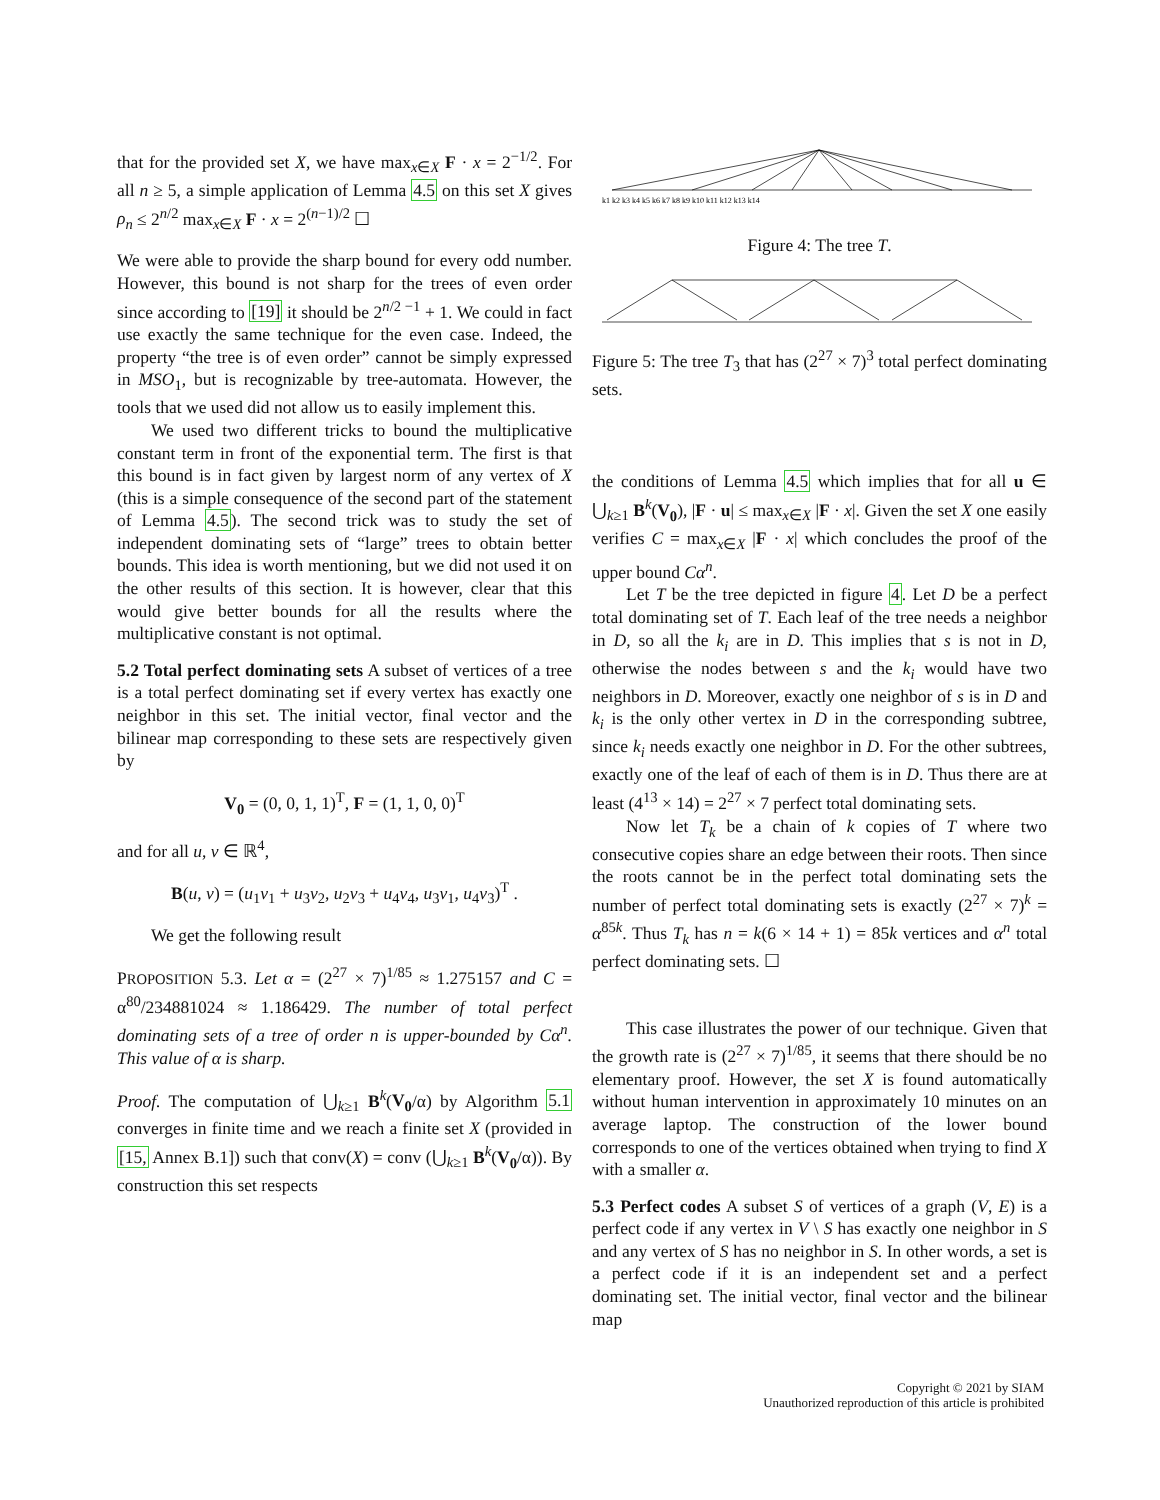that for the provided set X, we have max<sub>x∈X</sub> F · x = 2<sup>−1/2</sup>. For all n ≥ 5, a simple application of Lemma 4.5 on this set X gives ρ<sub>n</sub> ≤ 2<sup>n/2</sup> max<sub>x∈X</sub> F · x = 2<sup>(n−1)/2</sup> ☐
We were able to provide the sharp bound for every odd number. However, this bound is not sharp for the trees of even order since according to [19] it should be 2<sup>n/2 −1</sup> + 1. We could in fact use exactly the same technique for the even case. Indeed, the property “the tree is of even order” cannot be simply expressed in MSO<sub>1</sub>, but is recognizable by tree-automata. However, the tools that we used did not allow us to easily implement this.
We used two different tricks to bound the multiplicative constant term in front of the exponential term. The first is that this bound is in fact given by largest norm of any vertex of X (this is a simple consequence of the second part of the statement of Lemma 4.5). The second trick was to study the set of independent dominating sets of “large” trees to obtain better bounds. This idea is worth mentioning, but we did not used it on the other results of this section. It is however, clear that this would give better bounds for all the results where the multiplicative constant is not optimal.
5.2 Total perfect dominating sets A subset of vertices of a tree is a total perfect dominating set if every vertex has exactly one neighbor in this set. The initial vector, final vector and the bilinear map corresponding to these sets are respectively given by
V<sub>0</sub> = (0, 0, 1, 1)<sup>T</sup>, F = (1, 1, 0, 0)<sup>T</sup>
and for all u, v ∈ ℝ<sup>4</sup>,
B(u, v) = (u<sub>1</sub>v<sub>1</sub> + u<sub>3</sub>v<sub>2</sub>, u<sub>2</sub>v<sub>3</sub> + u<sub>4</sub>v<sub>4</sub>, u<sub>3</sub>v<sub>1</sub>, u<sub>4</sub>v<sub>3</sub>)<sup>T</sup> .
We get the following result
PROPOSITION 5.3. Let α = (2<sup>27</sup> × 7)<sup>1/85</sup> ≈ 1.275157 and C = α<sup>80</sup>/234881024 ≈ 1.186429. The number of total perfect dominating sets of a tree of order n is upper-bounded by Cα<sup>n</sup>. This value of α is sharp.
Proof. The computation of ⋃<sub>k≥1</sub> B<sup>k</sup>(V<sub>0</sub>/α) by Algorithm 5.1 converges in finite time and we reach a finite set X (provided in [15, Annex B.1]) such that conv(X) = conv (⋃<sub>k≥1</sub> B<sup>k</sup>(V<sub>0</sub>/α)). By construction this set respects
k1 k2 k3 k4 k5 k6 k7 k8 k9 k10 k11 k12 k13 k14
Figure 4: The tree T.
Figure 5: The tree T<sub>3</sub> that has (2<sup>27</sup> × 7)<sup>3</sup> total perfect dominating sets.
the conditions of Lemma 4.5 which implies that for all u ∈ ⋃<sub>k≥1</sub> B<sup>k</sup>(V<sub>0</sub>), |F · u| ≤ max<sub>x∈X</sub> |F · x|. Given the set X one easily verifies C = max<sub>x∈X</sub> |F · x| which concludes the proof of the upper bound Cα<sup>n</sup>.
Let T be the tree depicted in figure 4. Let D be a perfect total dominating set of T. Each leaf of the tree needs a neighbor in D, so all the k<sub>i</sub> are in D. This implies that s is not in D, otherwise the nodes between s and the k<sub>i</sub> would have two neighbors in D. Moreover, exactly one neighbor of s is in D and k<sub>i</sub> is the only other vertex in D in the corresponding subtree, since k<sub>i</sub> needs exactly one neighbor in D. For the other subtrees, exactly one of the leaf of each of them is in D. Thus there are at least (4<sup>13</sup> × 14) = 2<sup>27</sup> × 7 perfect total dominating sets.
Now let T<sub>k</sub> be a chain of k copies of T where two consecutive copies share an edge between their roots. Then since the roots cannot be in the perfect total dominating sets the number of perfect total dominating sets is exactly (2<sup>27</sup> × 7)<sup>k</sup> = α<sup>85k</sup>. Thus T<sub>k</sub> has n = k(6 × 14 + 1) = 85k vertices and α<sup>n</sup> total perfect dominating sets. ☐
This case illustrates the power of our technique. Given that the growth rate is (2<sup>27</sup> × 7)<sup>1/85</sup>, it seems that there should be no elementary proof. However, the set X is found automatically without human intervention in approximately 10 minutes on an average laptop. The construction of the lower bound corresponds to one of the vertices obtained when trying to find X with a smaller α.
5.3 Perfect codes A subset S of vertices of a graph (V, E) is a perfect code if any vertex in V \ S has exactly one neighbor in S and any vertex of S has no neighbor in S. In other words, a set is a perfect code if it is an independent set and a perfect dominating set. The initial vector, final vector and the bilinear map
Copyright © 2021 by SIAM
Unauthorized reproduction of this article is prohibited